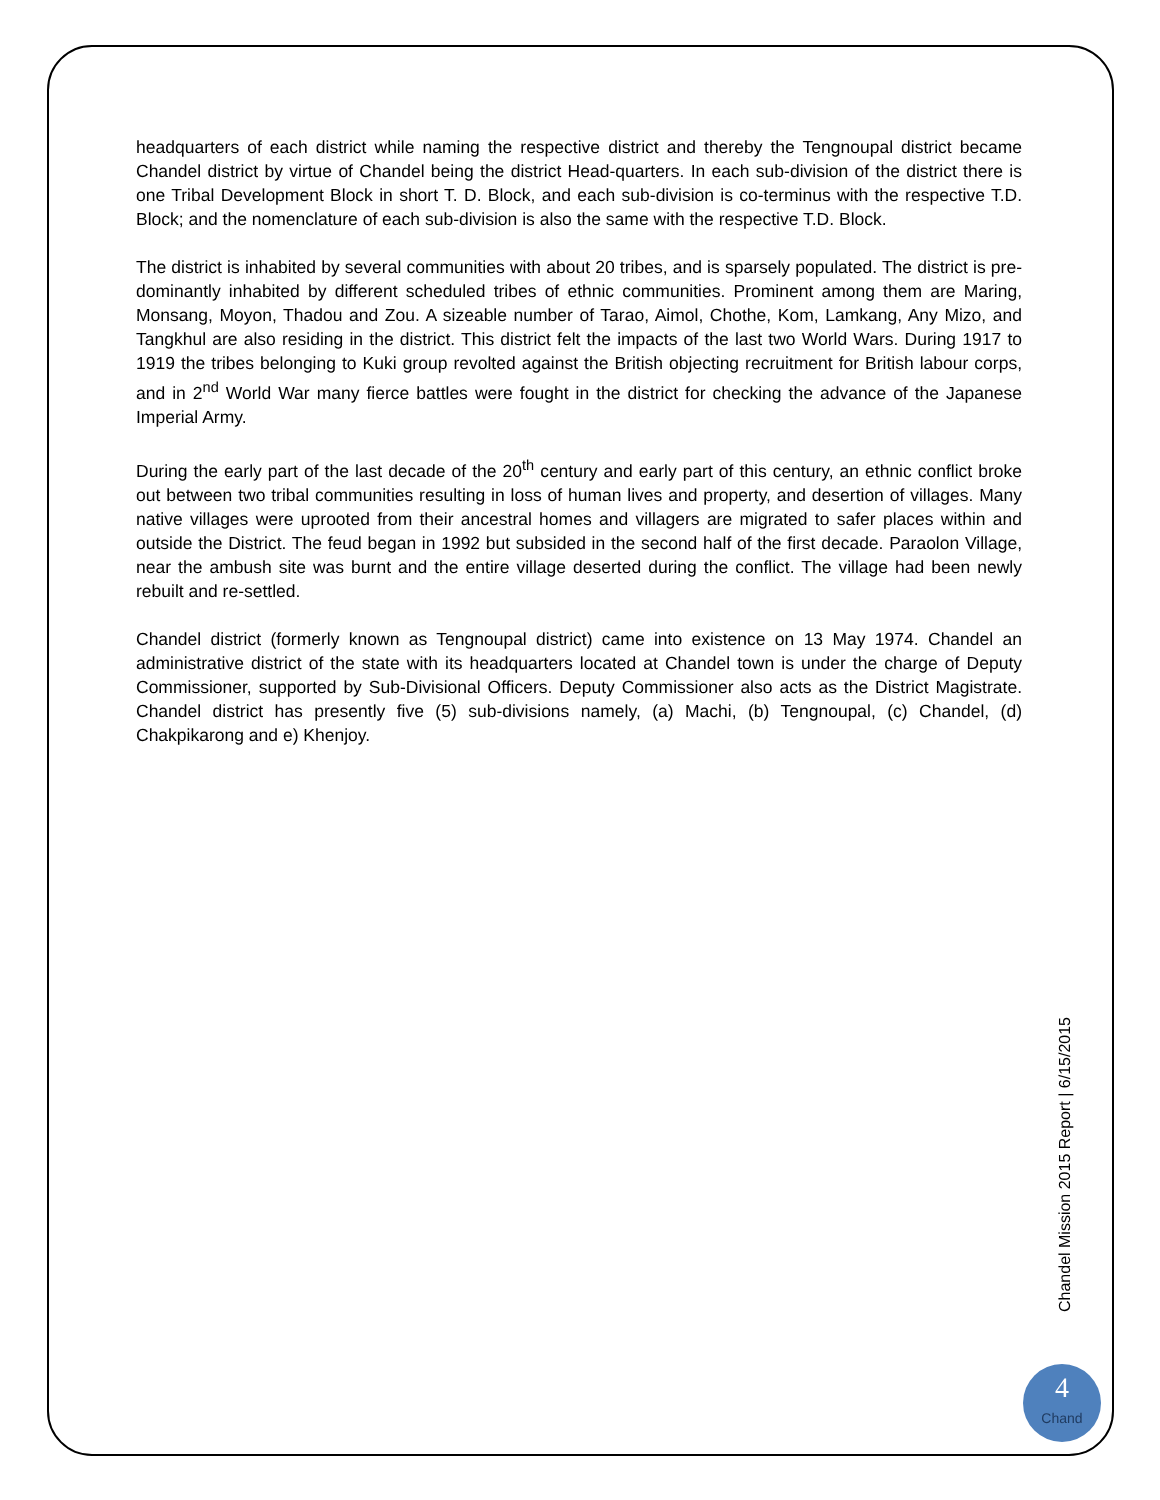headquarters of each district while naming the respective district and thereby the Tengnoupal district became Chandel district by virtue of Chandel being the district Head-quarters. In each sub-division of the district there is one Tribal Development Block in short T. D. Block, and each sub-division is co-terminus with the respective T.D. Block; and the nomenclature of each sub-division is also the same with the respective T.D. Block.
The district is inhabited by several communities with about 20 tribes, and is sparsely populated. The district is pre-dominantly inhabited by different scheduled tribes of ethnic communities. Prominent among them are Maring, Monsang, Moyon, Thadou and Zou. A sizeable number of Tarao, Aimol, Chothe, Kom, Lamkang, Any Mizo, and Tangkhul are also residing in the district. This district felt the impacts of the last two World Wars. During 1917 to 1919 the tribes belonging to Kuki group revolted against the British objecting recruitment for British labour corps, and in 2<sup>nd</sup> World War many fierce battles were fought in the district for checking the advance of the Japanese Imperial Army.
During the early part of the last decade of the 20<sup>th</sup> century and early part of this century, an ethnic conflict broke out between two tribal communities resulting in loss of human lives and property, and desertion of villages. Many native villages were uprooted from their ancestral homes and villagers are migrated to safer places within and outside the District. The feud began in 1992 but subsided in the second half of the first decade. Paraolon Village, near the ambush site was burnt and the entire village deserted during the conflict. The village had been newly rebuilt and re-settled.
Chandel district (formerly known as Tengnoupal district) came into existence on 13 May 1974. Chandel an administrative district of the state with its headquarters located at Chandel town is under the charge of Deputy Commissioner, supported by Sub-Divisional Officers. Deputy Commissioner also acts as the District Magistrate. Chandel district has presently five (5) sub-divisions namely, (a) Machi, (b) Tengnoupal, (c) Chandel, (d) Chakpikarong and e) Khenjoy.
Chandel Mission 2015 Report | 6/15/2015
4
Chand